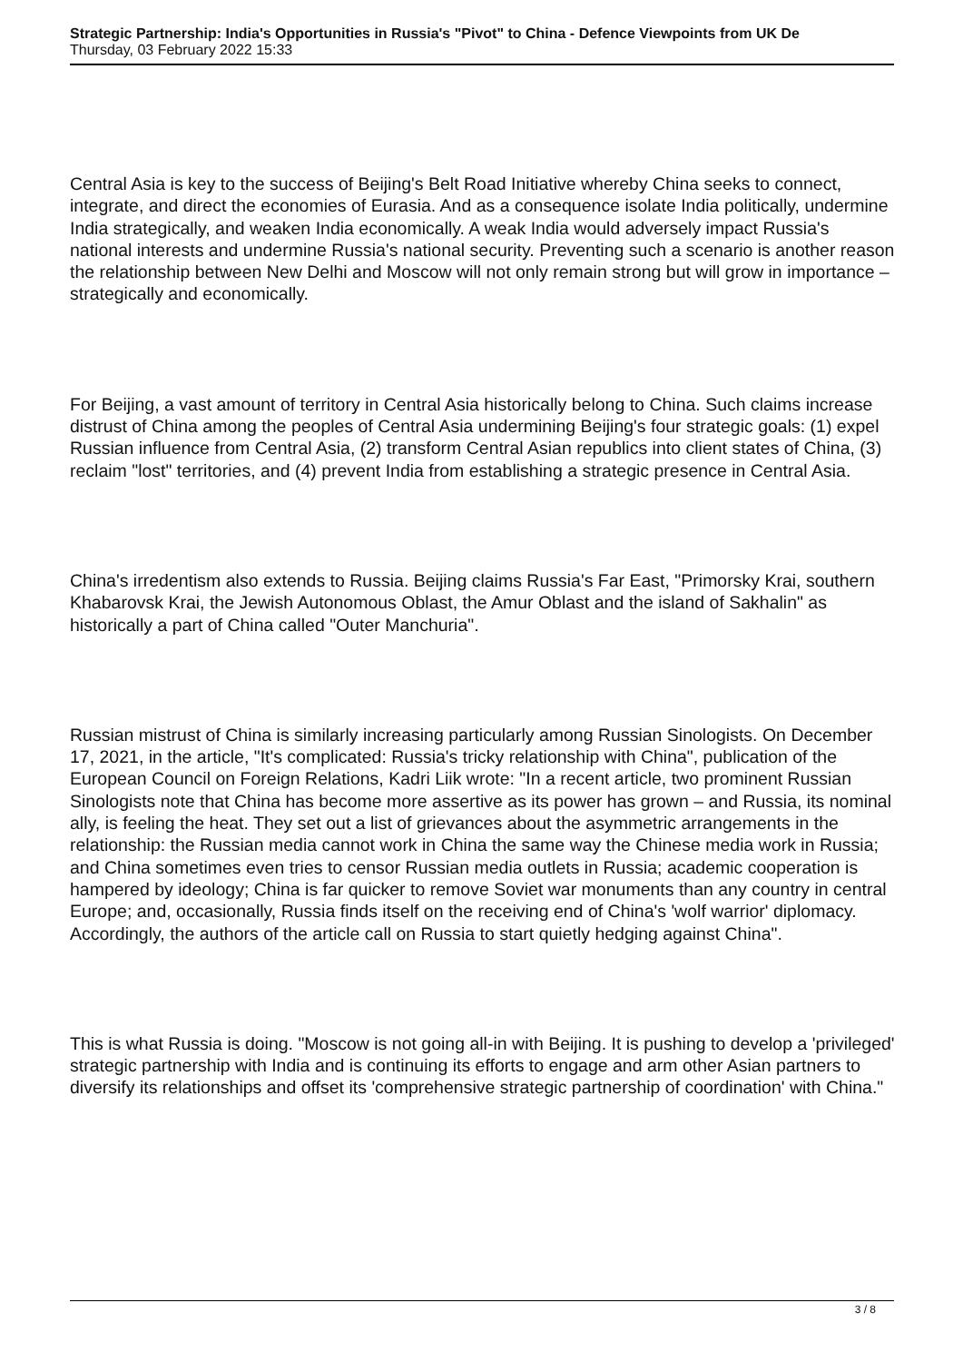Strategic Partnership: India's Opportunities in Russia's "Pivot" to China - Defence Viewpoints from UK De
Thursday, 03 February 2022 15:33
Central Asia is key to the success of Beijing's Belt Road Initiative whereby China seeks to connect, integrate, and direct the economies of Eurasia. And as a consequence isolate India politically, undermine India strategically, and weaken India economically. A weak India would adversely impact Russia's national interests and undermine Russia's national security. Preventing such a scenario is another reason the relationship between New Delhi and Moscow will not only remain strong but will grow in importance – strategically and economically.
For Beijing, a vast amount of territory in Central Asia historically belong to China. Such claims increase distrust of China among the peoples of Central Asia undermining Beijing's four strategic goals: (1) expel Russian influence from Central Asia, (2) transform Central Asian republics into client states of China, (3) reclaim "lost" territories, and (4) prevent India from establishing a strategic presence in Central Asia.
China's irredentism also extends to Russia. Beijing claims Russia's Far East, "Primorsky Krai, southern Khabarovsk Krai, the Jewish Autonomous Oblast, the Amur Oblast and the island of Sakhalin" as historically a part of China called "Outer Manchuria".
Russian mistrust of China is similarly increasing particularly among Russian Sinologists. On December 17, 2021, in the article, "It's complicated: Russia's tricky relationship with China", publication of the European Council on Foreign Relations, Kadri Liik wrote: "In a recent article, two prominent Russian Sinologists note that China has become more assertive as its power has grown – and Russia, its nominal ally, is feeling the heat. They set out a list of grievances about the asymmetric arrangements in the relationship: the Russian media cannot work in China the same way the Chinese media work in Russia; and China sometimes even tries to censor Russian media outlets in Russia; academic cooperation is hampered by ideology; China is far quicker to remove Soviet war monuments than any country in central Europe; and, occasionally, Russia finds itself on the receiving end of China's 'wolf warrior' diplomacy. Accordingly, the authors of the article call on Russia to start quietly hedging against China".
This is what Russia is doing. "Moscow is not going all-in with Beijing. It is pushing to develop a 'privileged' strategic partnership with India and is continuing its efforts to engage and arm other Asian partners to diversify its relationships and offset its 'comprehensive strategic partnership of coordination' with China."
3 / 8